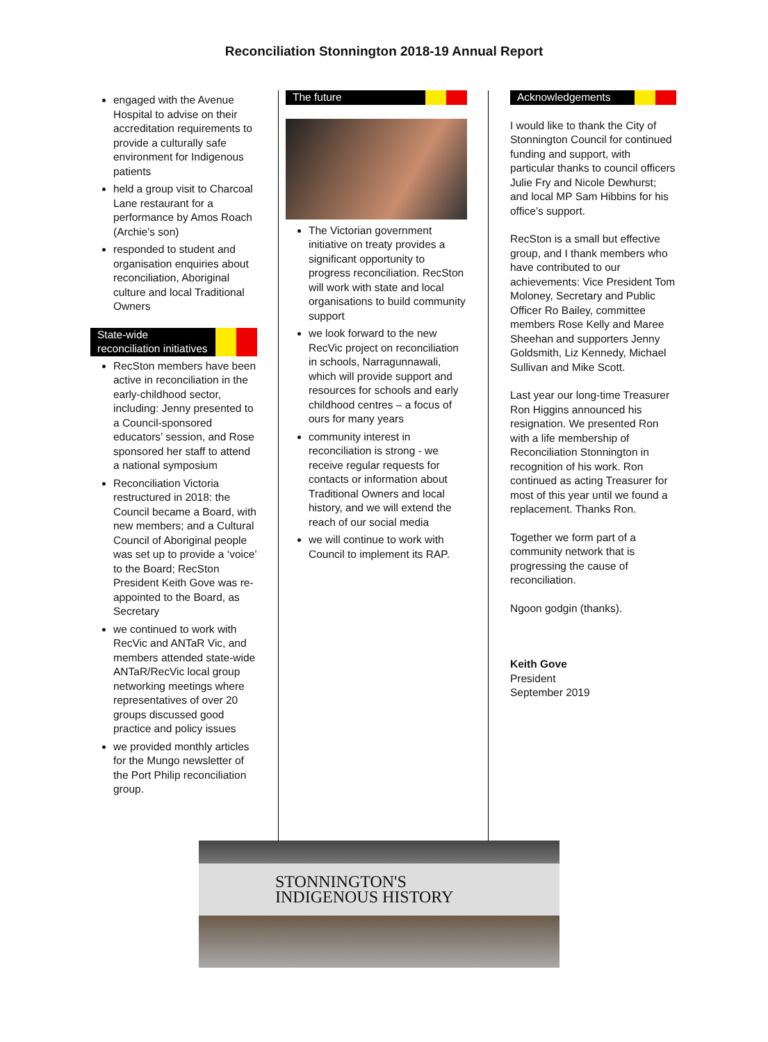Reconciliation Stonnington 2018-19 Annual Report
engaged with the Avenue Hospital to advise on their accreditation requirements to provide a culturally safe environment for Indigenous patients
held a group visit to Charcoal Lane restaurant for a performance by Amos Roach (Archie’s son)
responded to student and organisation enquiries about reconciliation, Aboriginal culture and local Traditional Owners
State-wide reconciliation initiatives
RecSton members have been active in reconciliation in the early-childhood sector, including: Jenny presented to a Council-sponsored educators’ session, and Rose sponsored her staff to attend a national symposium
Reconciliation Victoria restructured in 2018: the Council became a Board, with new members; and a Cultural Council of Aboriginal people was set up to provide a ‘voice’ to the Board; RecSton President Keith Gove was re-appointed to the Board, as Secretary
we continued to work with RecVic and ANTaR Vic, and members attended state-wide ANTaR/RecVic local group networking meetings where representatives of over 20 groups discussed good practice and policy issues
we provided monthly articles for the Mungo newsletter of the Port Philip reconciliation group.
The future
The Victorian government initiative on treaty provides a significant opportunity to progress reconciliation. RecSton will work with state and local organisations to build community support
we look forward to the new RecVic project on reconciliation in schools, Narragunnawali, which will provide support and resources for schools and early childhood centres – a focus of ours for many years
community interest in reconciliation is strong - we receive regular requests for contacts or information about Traditional Owners and local history, and we will extend the reach of our social media
we will continue to work with Council to implement its RAP.
Acknowledgements
I would like to thank the City of Stonnington Council for continued funding and support, with particular thanks to council officers Julie Fry and Nicole Dewhurst; and local MP Sam Hibbins for his office’s support.
RecSton is a small but effective group, and I thank members who have contributed to our achievements: Vice President Tom Moloney, Secretary and Public Officer Ro Bailey, committee members Rose Kelly and Maree Sheehan and supporters Jenny Goldsmith, Liz Kennedy, Michael Sullivan and Mike Scott.
Last year our long-time Treasurer Ron Higgins announced his resignation. We presented Ron with a life membership of Reconciliation Stonnington in recognition of his work. Ron continued as acting Treasurer for most of this year until we found a replacement. Thanks Ron.
Together we form part of a community network that is progressing the cause of reconciliation.
Ngoon godgin (thanks).
Keith Gove
President
September 2019
STONNINGTON'S
INDIGENOUS HISTORY